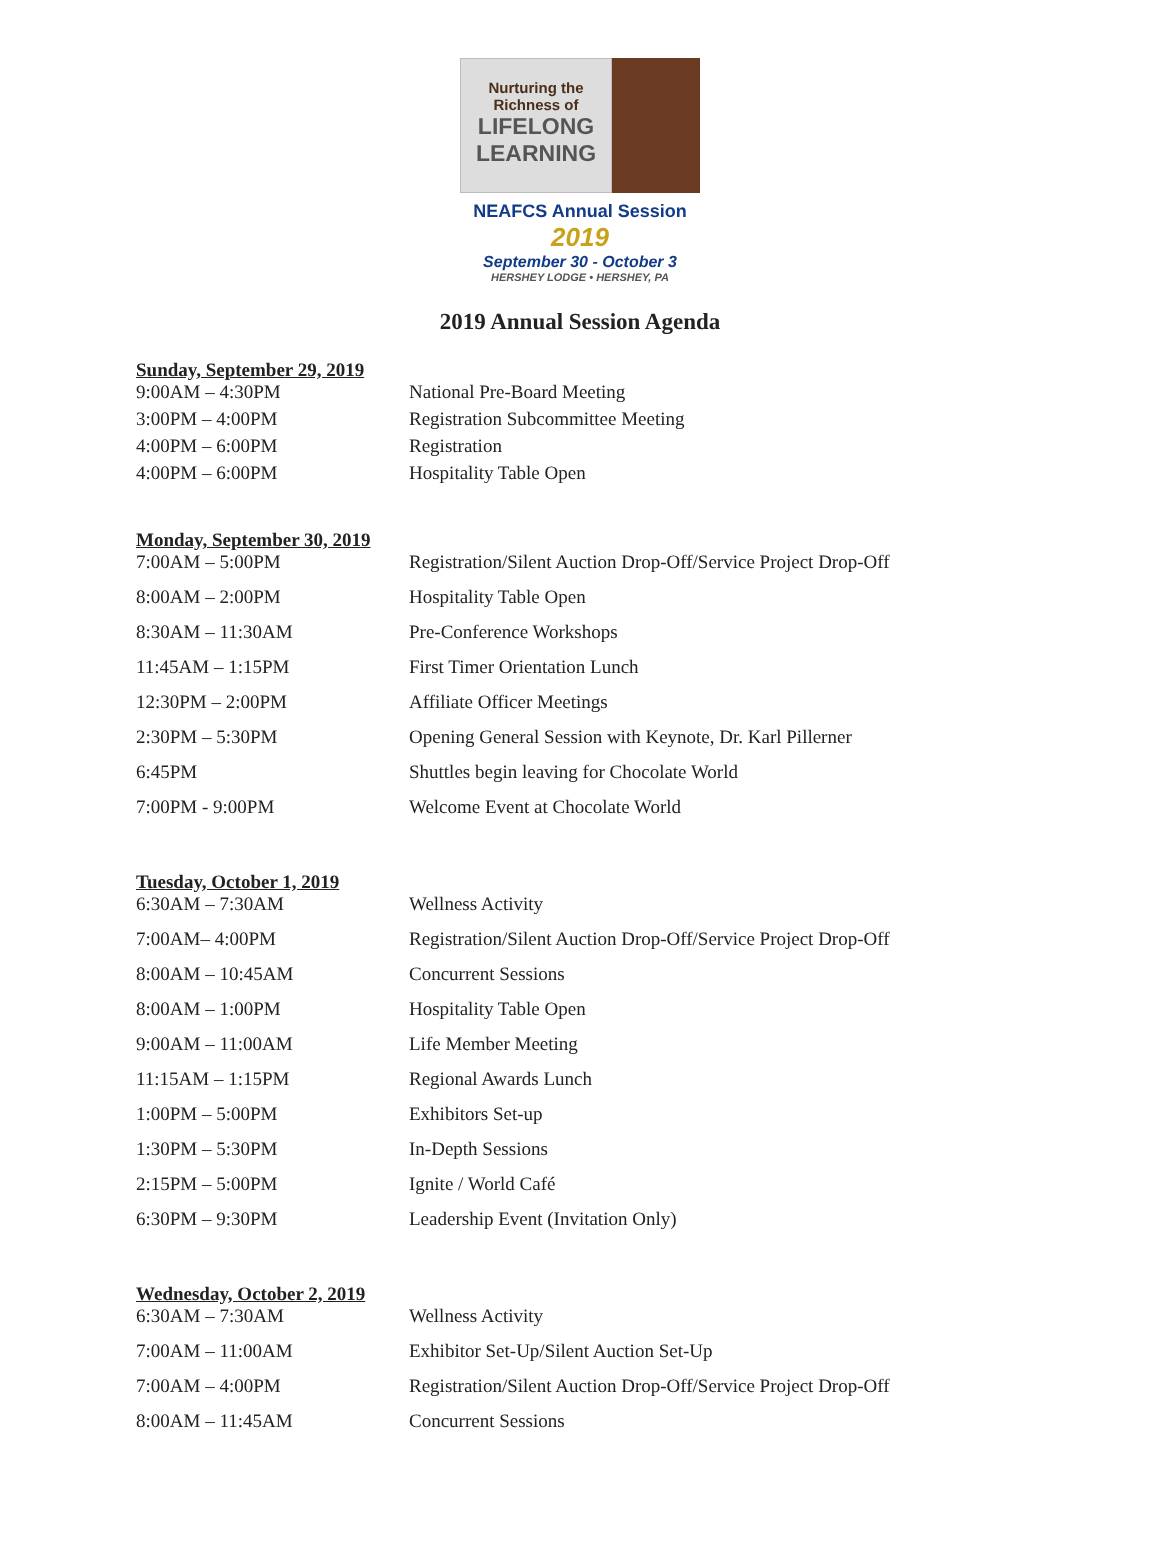Nurturing the
Richness of
LIFELONG
LEARNING
NEAFCS Annual Session 2019
September 30 - October 3
HERSHEY LODGE • HERSHEY, PA
2019 Annual Session Agenda
Sunday, September 29, 2019
| 9:00AM – 4:30PM | National Pre-Board Meeting |
| 3:00PM – 4:00PM | Registration Subcommittee Meeting |
| 4:00PM – 6:00PM | Registration |
| 4:00PM – 6:00PM | Hospitality Table Open |
Monday, September 30, 2019
| 7:00AM – 5:00PM | Registration/Silent Auction Drop-Off/Service Project Drop-Off |
| 8:00AM – 2:00PM | Hospitality Table Open |
| 8:30AM – 11:30AM | Pre-Conference Workshops |
| 11:45AM – 1:15PM | First Timer Orientation Lunch |
| 12:30PM – 2:00PM | Affiliate Officer Meetings |
| 2:30PM – 5:30PM | Opening General Session with Keynote, Dr. Karl Pillerner |
| 6:45PM | Shuttles begin leaving for Chocolate World |
| 7:00PM - 9:00PM | Welcome Event at Chocolate World |
Tuesday, October 1, 2019
| 6:30AM – 7:30AM | Wellness Activity |
| 7:00AM– 4:00PM | Registration/Silent Auction Drop-Off/Service Project Drop-Off |
| 8:00AM – 10:45AM | Concurrent Sessions |
| 8:00AM – 1:00PM | Hospitality Table Open |
| 9:00AM – 11:00AM | Life Member Meeting |
| 11:15AM – 1:15PM | Regional Awards Lunch |
| 1:00PM – 5:00PM | Exhibitors Set-up |
| 1:30PM – 5:30PM | In-Depth Sessions |
| 2:15PM – 5:00PM | Ignite / World Café |
| 6:30PM – 9:30PM | Leadership Event (Invitation Only) |
Wednesday, October 2, 2019
| 6:30AM – 7:30AM | Wellness Activity |
| 7:00AM – 11:00AM | Exhibitor Set-Up/Silent Auction Set-Up |
| 7:00AM – 4:00PM | Registration/Silent Auction Drop-Off/Service Project Drop-Off |
| 8:00AM – 11:45AM | Concurrent Sessions |